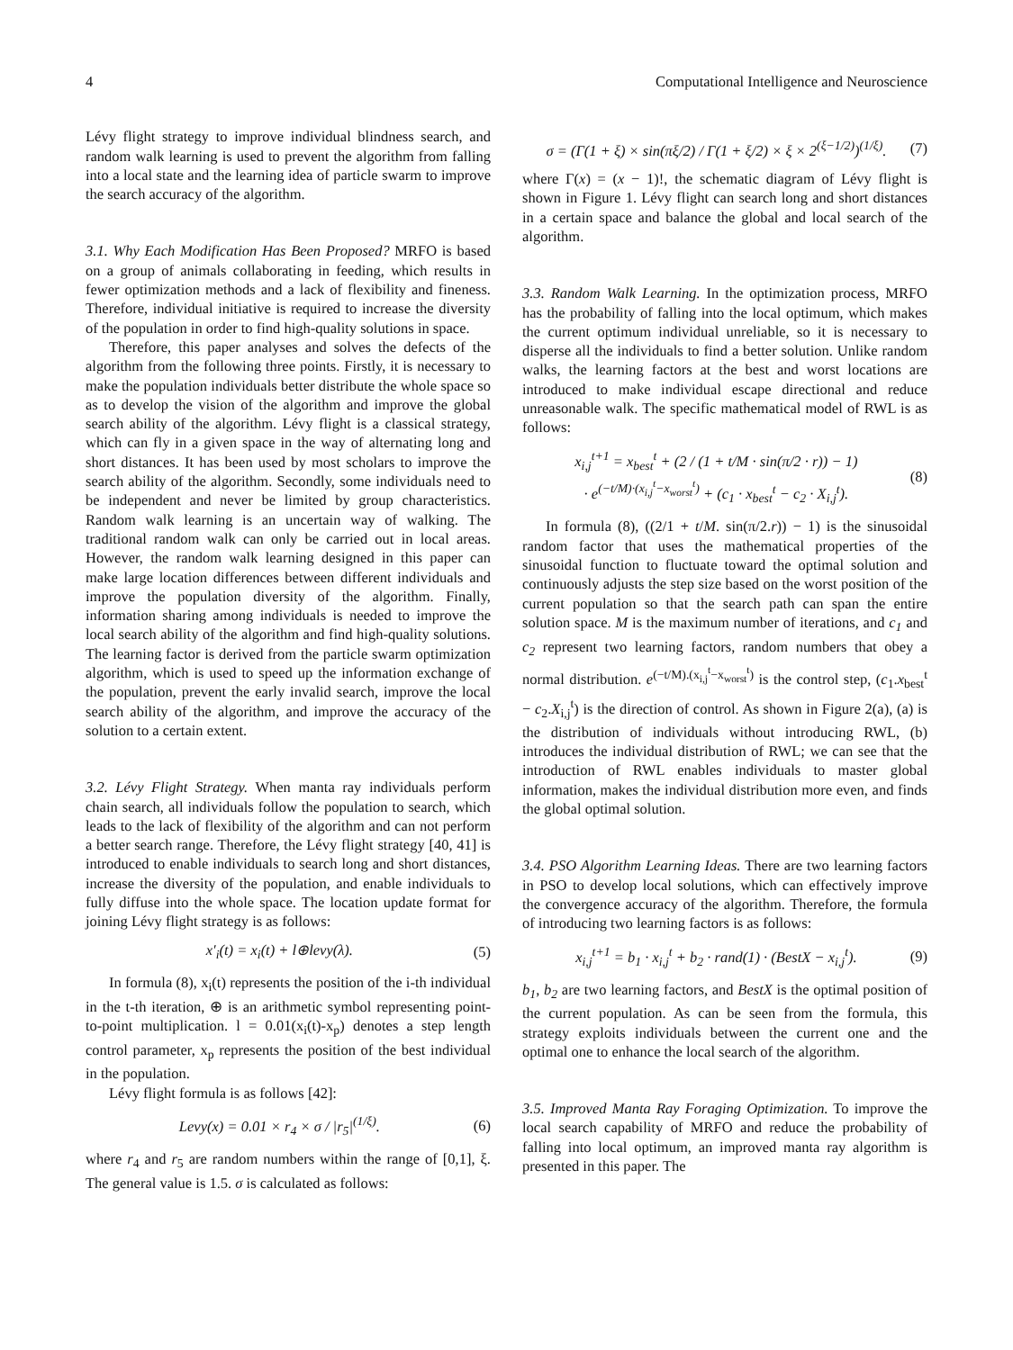4 Computational Intelligence and Neuroscience
Lévy flight strategy to improve individual blindness search, and random walk learning is used to prevent the algorithm from falling into a local state and the learning idea of particle swarm to improve the search accuracy of the algorithm.
3.1. Why Each Modification Has Been Proposed? MRFO is based on a group of animals collaborating in feeding, which results in fewer optimization methods and a lack of flexibility and fineness. Therefore, individual initiative is required to increase the diversity of the population in order to find high-quality solutions in space.
Therefore, this paper analyses and solves the defects of the algorithm from the following three points. Firstly, it is necessary to make the population individuals better distribute the whole space so as to develop the vision of the algorithm and improve the global search ability of the algorithm. Lévy flight is a classical strategy, which can fly in a given space in the way of alternating long and short distances. It has been used by most scholars to improve the search ability of the algorithm. Secondly, some individuals need to be independent and never be limited by group characteristics. Random walk learning is an uncertain way of walking. The traditional random walk can only be carried out in local areas. However, the random walk learning designed in this paper can make large location differences between different individuals and improve the population diversity of the algorithm. Finally, information sharing among individuals is needed to improve the local search ability of the algorithm and find high-quality solutions. The learning factor is derived from the particle swarm optimization algorithm, which is used to speed up the information exchange of the population, prevent the early invalid search, improve the local search ability of the algorithm, and improve the accuracy of the solution to a certain extent.
3.2. Lévy Flight Strategy. When manta ray individuals perform chain search, all individuals follow the population to search, which leads to the lack of flexibility of the algorithm and can not perform a better search range. Therefore, the Lévy flight strategy [40, 41] is introduced to enable individuals to search long and short distances, increase the diversity of the population, and enable individuals to fully diffuse into the whole space. The location update format for joining Lévy flight strategy is as follows:
x′<sub>i</sub>(t) = x<sub>i</sub>(t) + l⊕levy(λ). (5)
In formula (8), x<sub>i</sub>(t) represents the position of the i-th individual in the t-th iteration, ⊕ is an arithmetic symbol representing point-to-point multiplication. l = 0.01(x<sub>i</sub>(t)-x<sub>p</sub>) denotes a step length control parameter, x<sub>p</sub> represents the position of the best individual in the population.
Lévy flight formula is as follows [42]:
Levy(x) = 0.01 × r<sub>4</sub> × σ / |r<sub>5</sub>|<sup>(1/ξ)</sup>. (6)
where r<sub>4</sub> and r<sub>5</sub> are random numbers within the range of [0,1], ξ. The general value is 1.5. σ is calculated as follows:
σ = (Γ(1 + ξ) × sin(πξ/2) / Γ(1 + ξ/2) × ξ × 2<sup>(ξ−1/2)</sup>)<sup>(1/ξ)</sup>. (7)
where Γ(x) = (x − 1)!, the schematic diagram of Lévy flight is shown in Figure 1. Lévy flight can search long and short distances in a certain space and balance the global and local search of the algorithm.
3.3. Random Walk Learning. In the optimization process, MRFO has the probability of falling into the local optimum, which makes the current optimum individual unreliable, so it is necessary to disperse all the individuals to find a better solution. Unlike random walks, the learning factors at the best and worst locations are introduced to make individual escape directional and reduce unreasonable walk. The specific mathematical model of RWL is as follows:
x<sub>i,j</sub><sup>t+1</sup> = x<sub>best</sub><sup>t</sup> + (2 / (1 + t/M · sin(π/2 · r)) − 1)
· e<sup>(−t/M)·(x<sub>i,j</sub><sup>t</sup>−x<sub>worst</sub><sup>t</sup>)</sup> + (c<sub>1</sub> · x<sub>best</sub><sup>t</sup> − c<sub>2</sub> · X<sub>i,j</sub><sup>t</sup>). (8)
In formula (8), ((2/1 + t/M. sin(π/2.r)) − 1) is the sinusoidal random factor that uses the mathematical properties of the sinusoidal function to fluctuate toward the optimal solution and continuously adjusts the step size based on the worst position of the current population so that the search path can span the entire solution space. M is the maximum number of iterations, and c<sub>1</sub> and c<sub>2</sub> represent two learning factors, random numbers that obey a normal distribution. e<sup>(−t/M).(x<sub>i,j</sub><sup>t</sup>−x<sub>worst</sub><sup>t</sup>)</sup> is the control step, (c<sub>1</sub>.x<sub>best</sub><sup>t</sup> − c<sub>2</sub>.X<sub>i,j</sub><sup>t</sup>) is the direction of control. As shown in Figure 2(a), (a) is the distribution of individuals without introducing RWL, (b) introduces the individual distribution of RWL; we can see that the introduction of RWL enables individuals to master global information, makes the individual distribution more even, and finds the global optimal solution.
3.4. PSO Algorithm Learning Ideas. There are two learning factors in PSO to develop local solutions, which can effectively improve the convergence accuracy of the algorithm. Therefore, the formula of introducing two learning factors is as follows:
x<sub>i,j</sub><sup>t+1</sup> = b<sub>1</sub> · x<sub>i,j</sub><sup>t</sup> + b<sub>2</sub> · rand(1) · (BestX − x<sub>i,j</sub><sup>t</sup>). (9)
b<sub>1</sub>, b<sub>2</sub> are two learning factors, and BestX is the optimal position of the current population. As can be seen from the formula, this strategy exploits individuals between the current one and the optimal one to enhance the local search of the algorithm.
3.5. Improved Manta Ray Foraging Optimization. To improve the local search capability of MRFO and reduce the probability of falling into local optimum, an improved manta ray algorithm is presented in this paper. The